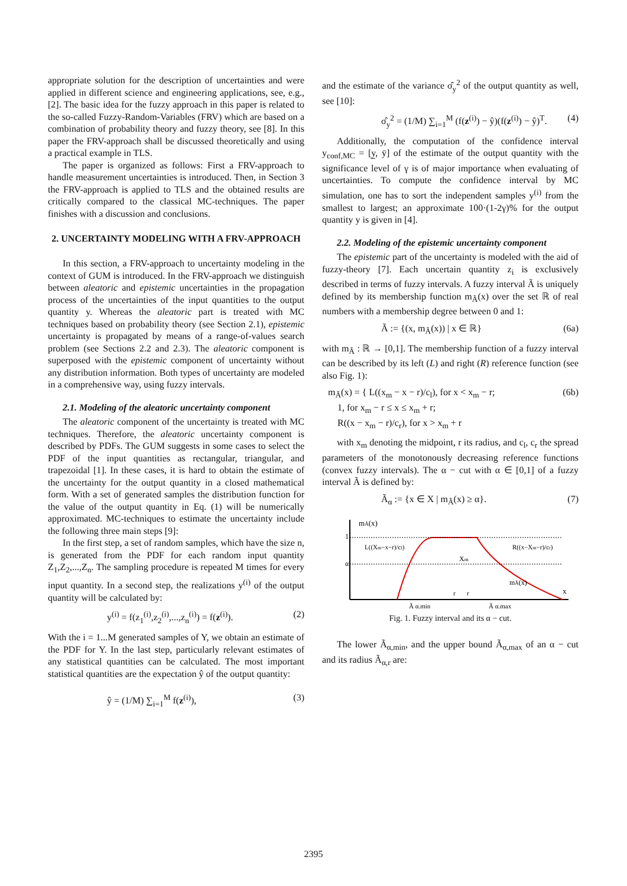appropriate solution for the description of uncertainties and were applied in different science and engineering applications, see, e.g., [2]. The basic idea for the fuzzy approach in this paper is related to the so-called Fuzzy-Random-Variables (FRV) which are based on a combination of probability theory and fuzzy theory, see [8]. In this paper the FRV-approach shall be discussed theoretically and using a practical example in TLS.
The paper is organized as follows: First a FRV-approach to handle measurement uncertainties is introduced. Then, in Section 3 the FRV-approach is applied to TLS and the obtained results are critically compared to the classical MC-techniques. The paper finishes with a discussion and conclusions.
2. UNCERTAINTY MODELING WITH A FRV-APPROACH
In this section, a FRV-approach to uncertainty modeling in the context of GUM is introduced. In the FRV-approach we distinguish between aleatoric and epistemic uncertainties in the propagation process of the uncertainties of the input quantities to the output quantity y. Whereas the aleatoric part is treated with MC techniques based on probability theory (see Section 2.1), epistemic uncertainty is propagated by means of a range-of-values search problem (see Sections 2.2 and 2.3). The aleatoric component is superposed with the epistemic component of uncertainty without any distribution information. Both types of uncertainty are modeled in a comprehensive way, using fuzzy intervals.
2.1. Modeling of the aleatoric uncertainty component
The aleatoric component of the uncertainty is treated with MC techniques. Therefore, the aleatoric uncertainty component is described by PDFs. The GUM suggests in some cases to select the PDF of the input quantities as rectangular, triangular, and trapezoidal [1]. In these cases, it is hard to obtain the estimate of the uncertainty for the output quantity in a closed mathematical form. With a set of generated samples the distribution function for the value of the output quantity in Eq. (1) will be numerically approximated. MC-techniques to estimate the uncertainty include the following three main steps [9]:
In the first step, a set of random samples, which have the size n, is generated from the PDF for each random input quantity Z<sub>1</sub>,Z<sub>2</sub>,...,Z<sub>n</sub>. The sampling procedure is repeated M times for every input quantity. In a second step, the realizations y<sup>(i)</sup> of the output quantity will be calculated by:
y<sup>(i)</sup> = f(z<sub>1</sub><sup>(i)</sup>,z<sub>2</sub><sup>(i)</sup>,...,z<sub>n</sub><sup>(i)</sup>) = f(z<sup>(i)</sup>). (2)
With the i = 1...M generated samples of Y, we obtain an estimate of the PDF for Y. In the last step, particularly relevant estimates of any statistical quantities can be calculated. The most important statistical quantities are the expectation ŷ of the output quantity:
ŷ = (1/M) ∑<sub>i=1</sub><sup>M</sup> f(z<sup>(i)</sup>), (3)
and the estimate of the variance σ̂<sub>y</sub><sup>2</sup> of the output quantity as well, see [10]:
σ̂<sub>y</sub><sup>2</sup> = (1/M) ∑<sub>i=1</sub><sup>M</sup> (f(z<sup>(i)</sup>) − ŷ)(f(z<sup>(i)</sup>) − ŷ)<sup>T</sup>. (4)
Additionally, the computation of the confidence interval y<sub>conf,MC</sub> = [y̲, ȳ] of the estimate of the output quantity with the significance level of γ is of major importance when evaluating of uncertainties. To compute the confidence interval by MC simulation, one has to sort the independent samples y<sup>(i)</sup> from the smallest to largest; an approximate 100·(1-2γ)% for the output quantity y is given in [4].
2.2. Modeling of the epistemic uncertainty component
The epistemic part of the uncertainty is modeled with the aid of fuzzy-theory [7]. Each uncertain quantity z<sub>i</sub> is exclusively described in terms of fuzzy intervals. A fuzzy interval Ã is uniquely defined by its membership function m<sub>Ã</sub>(x) over the set ℝ of real numbers with a membership degree between 0 and 1:
Ã := {(x, m<sub>Ã</sub>(x)) | x ∈ ℝ} (6a)
with m<sub>Ã</sub> : ℝ → [0,1]. The membership function of a fuzzy interval can be described by its left (L) and right (R) reference function (see also Fig. 1):
m<sub>Ã</sub>(x) = { L((x<sub>m</sub> − x − r)/c<sub>l</sub>), for x < x<sub>m</sub> − r;
1, for x<sub>m</sub> − r ≤ x ≤ x<sub>m</sub> + r;
R((x − x<sub>m</sub> − r)/c<sub>r</sub>), for x > x<sub>m</sub> + r (6b)
with x<sub>m</sub> denoting the midpoint, r its radius, and c<sub>l</sub>, c<sub>r</sub> the spread parameters of the monotonously decreasing reference functions (convex fuzzy intervals). The α − cut with α ∈ [0,1] of a fuzzy interval Ã is defined by:
Ã<sub>α</sub> := {x ∈ X | m<sub>Ã</sub>(x) ≥ α}. (7)
mÃ(x)
1
α
x
Ã α,min
Ã α,max
mÃ(x)
Xm
L((Xm−x−r)/cl)
R((x−Xm−r)/cr)
r
r
Fig. 1. Fuzzy interval and its α − cut.
The lower Ã<sub>α,min</sub>, and the upper bound Ã<sub>α,max</sub> of an α − cut and its radius Ã<sub>α,r</sub> are:
2395